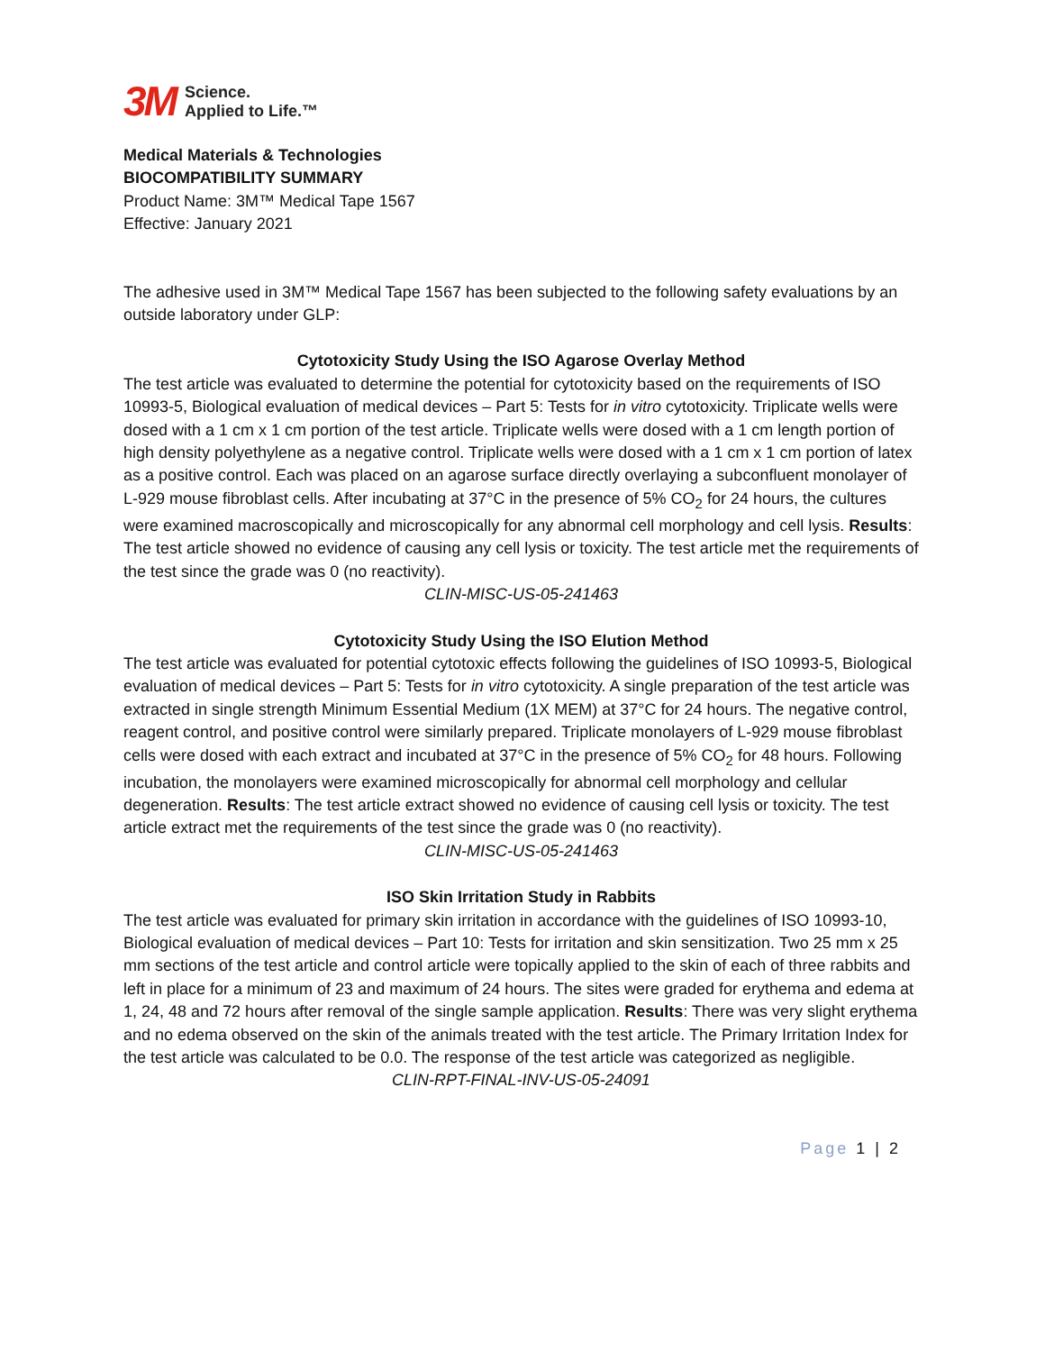3M Science.
Applied to Life.™
Medical Materials & Technologies
BIOCOMPATIBILITY SUMMARY
Product Name: 3M™ Medical Tape 1567
Effective: January 2021
The adhesive used in 3M™ Medical Tape 1567 has been subjected to the following safety evaluations by an outside laboratory under GLP:
Cytotoxicity Study Using the ISO Agarose Overlay Method
The test article was evaluated to determine the potential for cytotoxicity based on the requirements of ISO 10993-5, Biological evaluation of medical devices – Part 5: Tests for in vitro cytotoxicity. Triplicate wells were dosed with a 1 cm x 1 cm portion of the test article. Triplicate wells were dosed with a 1 cm length portion of high density polyethylene as a negative control. Triplicate wells were dosed with a 1 cm x 1 cm portion of latex as a positive control. Each was placed on an agarose surface directly overlaying a subconfluent monolayer of L-929 mouse fibroblast cells. After incubating at 37°C in the presence of 5% CO<sub>2</sub> for 24 hours, the cultures were examined macroscopically and microscopically for any abnormal cell morphology and cell lysis. Results: The test article showed no evidence of causing any cell lysis or toxicity. The test article met the requirements of the test since the grade was 0 (no reactivity).
CLIN-MISC-US-05-241463
Cytotoxicity Study Using the ISO Elution Method
The test article was evaluated for potential cytotoxic effects following the guidelines of ISO 10993-5, Biological evaluation of medical devices – Part 5: Tests for in vitro cytotoxicity. A single preparation of the test article was extracted in single strength Minimum Essential Medium (1X MEM) at 37°C for 24 hours. The negative control, reagent control, and positive control were similarly prepared. Triplicate monolayers of L-929 mouse fibroblast cells were dosed with each extract and incubated at 37°C in the presence of 5% CO<sub>2</sub> for 48 hours. Following incubation, the monolayers were examined microscopically for abnormal cell morphology and cellular degeneration. Results: The test article extract showed no evidence of causing cell lysis or toxicity. The test article extract met the requirements of the test since the grade was 0 (no reactivity).
CLIN-MISC-US-05-241463
ISO Skin Irritation Study in Rabbits
The test article was evaluated for primary skin irritation in accordance with the guidelines of ISO 10993-10, Biological evaluation of medical devices – Part 10: Tests for irritation and skin sensitization. Two 25 mm x 25 mm sections of the test article and control article were topically applied to the skin of each of three rabbits and left in place for a minimum of 23 and maximum of 24 hours. The sites were graded for erythema and edema at 1, 24, 48 and 72 hours after removal of the single sample application. Results: There was very slight erythema and no edema observed on the skin of the animals treated with the test article. The Primary Irritation Index for the test article was calculated to be 0.0. The response of the test article was categorized as negligible.
CLIN-RPT-FINAL-INV-US-05-24091
Page 1 | 2